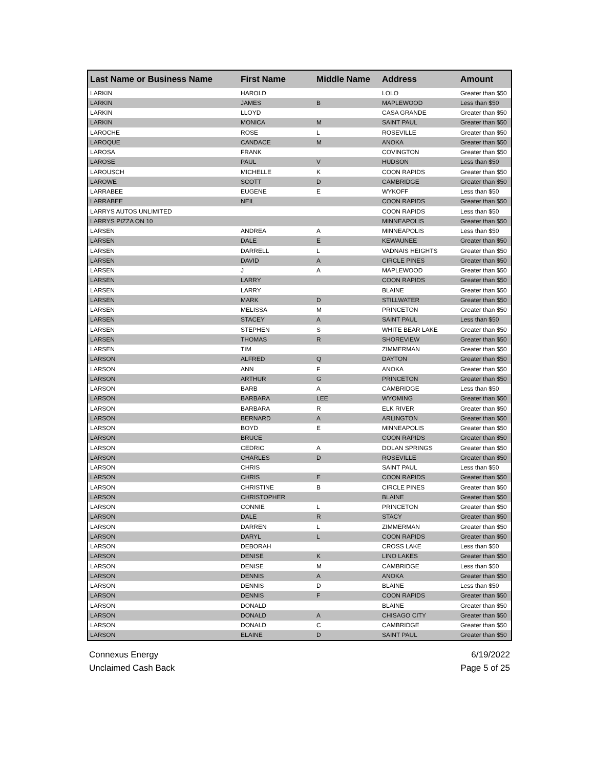| Last Name or Business Name | First Name | Middle Name | Address | Amount |
| --- | --- | --- | --- | --- |
| LARKIN | HAROLD | | LOLO | Greater than $50 |
| LARKIN | JAMES | B | MAPLEWOOD | Less than $50 |
| LARKIN | LLOYD | | CASA GRANDE | Greater than $50 |
| LARKIN | MONICA | M | SAINT PAUL | Greater than $50 |
| LAROCHE | ROSE | L | ROSEVILLE | Greater than $50 |
| LAROQUE | CANDACE | M | ANOKA | Greater than $50 |
| LAROSA | FRANK | | COVINGTON | Greater than $50 |
| LAROSE | PAUL | V | HUDSON | Less than $50 |
| LAROUSCH | MICHELLE | K | COON RAPIDS | Greater than $50 |
| LAROWE | SCOTT | D | CAMBRIDGE | Greater than $50 |
| LARRABEE | EUGENE | E | WYKOFF | Less than $50 |
| LARRABEE | NEIL | | COON RAPIDS | Greater than $50 |
| LARRYS AUTOS UNLIMITED | | | COON RAPIDS | Less than $50 |
| LARRYS PIZZA ON 10 | | | MINNEAPOLIS | Greater than $50 |
| LARSEN | ANDREA | A | MINNEAPOLIS | Less than $50 |
| LARSEN | DALE | E | KEWAUNEE | Greater than $50 |
| LARSEN | DARRELL | L | VADNAIS HEIGHTS | Greater than $50 |
| LARSEN | DAVID | A | CIRCLE PINES | Greater than $50 |
| LARSEN | J | A | MAPLEWOOD | Greater than $50 |
| LARSEN | LARRY | | COON RAPIDS | Greater than $50 |
| LARSEN | LARRY | | BLAINE | Greater than $50 |
| LARSEN | MARK | D | STILLWATER | Greater than $50 |
| LARSEN | MELISSA | M | PRINCETON | Greater than $50 |
| LARSEN | STACEY | A | SAINT PAUL | Less than $50 |
| LARSEN | STEPHEN | S | WHITE BEAR LAKE | Greater than $50 |
| LARSEN | THOMAS | R | SHOREVIEW | Greater than $50 |
| LARSEN | TIM | | ZIMMERMAN | Greater than $50 |
| LARSON | ALFRED | Q | DAYTON | Greater than $50 |
| LARSON | ANN | F | ANOKA | Greater than $50 |
| LARSON | ARTHUR | G | PRINCETON | Greater than $50 |
| LARSON | BARB | A | CAMBRIDGE | Less than $50 |
| LARSON | BARBARA | LEE | WYOMING | Greater than $50 |
| LARSON | BARBARA | R | ELK RIVER | Greater than $50 |
| LARSON | BERNARD | A | ARLINGTON | Greater than $50 |
| LARSON | BOYD | E | MINNEAPOLIS | Greater than $50 |
| LARSON | BRUCE | | COON RAPIDS | Greater than $50 |
| LARSON | CEDRIC | A | DOLAN SPRINGS | Greater than $50 |
| LARSON | CHARLES | D | ROSEVILLE | Greater than $50 |
| LARSON | CHRIS | | SAINT PAUL | Less than $50 |
| LARSON | CHRIS | E | COON RAPIDS | Greater than $50 |
| LARSON | CHRISTINE | B | CIRCLE PINES | Greater than $50 |
| LARSON | CHRISTOPHER | | BLAINE | Greater than $50 |
| LARSON | CONNIE | L | PRINCETON | Greater than $50 |
| LARSON | DALE | R | STACY | Greater than $50 |
| LARSON | DARREN | L | ZIMMERMAN | Greater than $50 |
| LARSON | DARYL | L | COON RAPIDS | Greater than $50 |
| LARSON | DEBORAH | | CROSS LAKE | Less than $50 |
| LARSON | DENISE | K | LINO LAKES | Greater than $50 |
| LARSON | DENISE | M | CAMBRIDGE | Less than $50 |
| LARSON | DENNIS | A | ANOKA | Greater than $50 |
| LARSON | DENNIS | D | BLAINE | Less than $50 |
| LARSON | DENNIS | F | COON RAPIDS | Greater than $50 |
| LARSON | DONALD | | BLAINE | Greater than $50 |
| LARSON | DONALD | A | CHISAGO CITY | Greater than $50 |
| LARSON | DONALD | C | CAMBRIDGE | Greater than $50 |
| LARSON | ELAINE | D | SAINT PAUL | Greater than $50 |
Connexus Energy
Unclaimed Cash Back
6/19/2022
Page 5 of 25